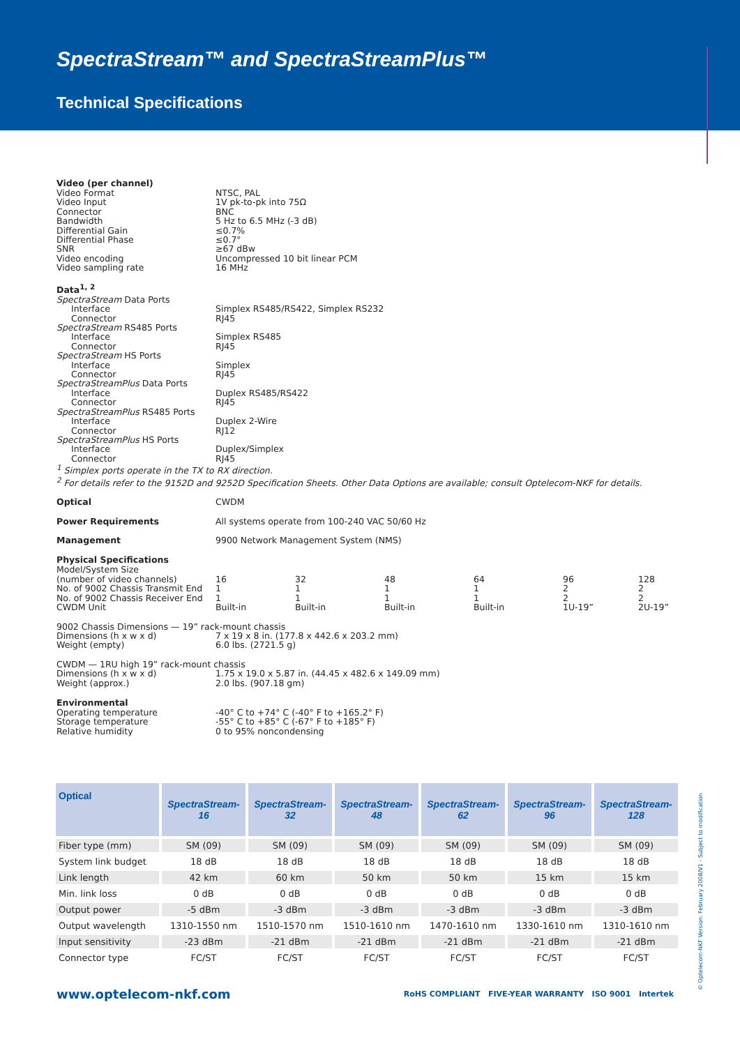SpectraStream™ and SpectraStreamPlus™
Technical Specifications
Video (per channel)
Video Format NTSC, PAL
Video Input 1V pk-to-pk into 75Ω
Connector BNC
Bandwidth 5 Hz to 6.5 MHz (-3 dB)
Differential Gain ≤0.7%
Differential Phase ≤0.7°
SNR ≥67 dBw
Video encoding Uncompressed 10 bit linear PCM
Video sampling rate 16 MHz
Data<sup>1, 2</sup>
SpectraStream Data Ports
Interface Simplex RS485/RS422, Simplex RS232
Connector RJ45
SpectraStream RS485 Ports
Interface Simplex RS485
Connector RJ45
SpectraStream HS Ports
Interface Simplex
Connector RJ45
SpectraStreamPlus Data Ports
Interface Duplex RS485/RS422
Connector RJ45
SpectraStreamPlus RS485 Ports
Interface Duplex 2-Wire
Connector RJ12
SpectraStreamPlus HS Ports
Interface Duplex/Simplex
Connector RJ45
<sup>1</sup> Simplex ports operate in the TX to RX direction.
<sup>2</sup> For details refer to the 9152D and 9252D Specification Sheets. Other Data Options are available; consult Optelecom-NKF for details.
Optical CWDM
Power Requirements All systems operate from 100-240 VAC 50/60 Hz
Management 9900 Network Management System (NMS)
Physical Specifications
Model/System Size
| (number of video channels) | 16 | 32 | 48 | 64 | 96 | 128 |
| No. of 9002 Chassis Transmit End | 1 | 1 | 1 | 1 | 2 | 2 |
| No. of 9002 Chassis Receiver End | 1 | 1 | 1 | 1 | 2 | 2 |
| CWDM Unit | Built-in | Built-in | Built-in | Built-in | 1U-19” | 2U-19” |
9002 Chassis Dimensions — 19” rack-mount chassis
Dimensions (h x w x d) 7 x 19 x 8 in. (177.8 x 442.6 x 203.2 mm)
Weight (empty) 6.0 lbs. (2721.5 g)
CWDM — 1RU high 19” rack-mount chassis
Dimensions (h x w x d) 1.75 x 19.0 x 5.87 in. (44.45 x 482.6 x 149.09 mm)
Weight (approx.) 2.0 lbs. (907.18 gm)
Environmental
Operating temperature -40° C to +74° C (-40° F to +165.2° F)
Storage temperature -55° C to +85° C (-67° F to +185° F)
Relative humidity 0 to 95% noncondensing
| Optical | SpectraStream- 16 | SpectraStream- 32 | SpectraStream- 48 | SpectraStream- 62 | SpectraStream- 96 | SpectraStream- 128 |
| --- | --- | --- | --- | --- | --- | --- |
| Fiber type (mm) | SM (09) | SM (09) | SM (09) | SM (09) | SM (09) | SM (09) |
| System link budget | 18 dB | 18 dB | 18 dB | 18 dB | 18 dB | 18 dB |
| Link length | 42 km | 60 km | 50 km | 50 km | 15 km | 15 km |
| Min. link loss | 0 dB | 0 dB | 0 dB | 0 dB | 0 dB | 0 dB |
| Output power | -5 dBm | -3 dBm | -3 dBm | -3 dBm | -3 dBm | -3 dBm |
| Output wavelength | 1310-1550 nm | 1510-1570 nm | 1510-1610 nm | 1470-1610 nm | 1330-1610 nm | 1310-1610 nm |
| Input sensitivity | -23 dBm | -21 dBm | -21 dBm | -21 dBm | -21 dBm | -21 dBm |
| Connector type | FC/ST | FC/ST | FC/ST | FC/ST | FC/ST | FC/ST |
www.optelecom-nkf.com RoHS COMPLIANT FIVE-YEAR WARRANTY ISO 9001 Intertek
© Optelecom-NKF Version: February 2008/V1 - Subject to modification